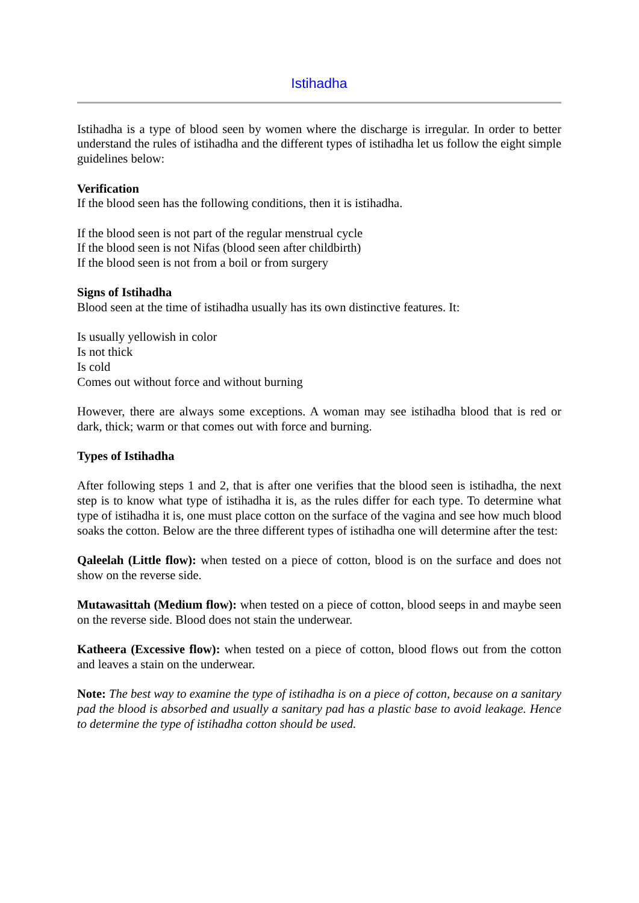Istihadha
Istihadha is a type of blood seen by women where the discharge is irregular. In order to better understand the rules of istihadha and the different types of istihadha let us follow the eight simple guidelines below:
Verification
If the blood seen has the following conditions, then it is istihadha.
If the blood seen is not part of the regular menstrual cycle
If the blood seen is not Nifas (blood seen after childbirth)
If the blood seen is not from a boil or from surgery
Signs of Istihadha
Blood seen at the time of istihadha usually has its own distinctive features. It:
Is usually yellowish in color
Is not thick
Is cold
Comes out without force and without burning
However, there are always some exceptions. A woman may see istihadha blood that is red or dark, thick; warm or that comes out with force and burning.
Types of Istihadha
After following steps 1 and 2, that is after one verifies that the blood seen is istihadha, the next step is to know what type of istihadha it is, as the rules differ for each type. To determine what type of istihadha it is, one must place cotton on the surface of the vagina and see how much blood soaks the cotton. Below are the three different types of istihadha one will determine after the test:
Qaleelah (Little flow): when tested on a piece of cotton, blood is on the surface and does not show on the reverse side.
Mutawasittah (Medium flow): when tested on a piece of cotton, blood seeps in and maybe seen on the reverse side. Blood does not stain the underwear.
Katheera (Excessive flow): when tested on a piece of cotton, blood flows out from the cotton and leaves a stain on the underwear.
Note: The best way to examine the type of istihadha is on a piece of cotton, because on a sanitary pad the blood is absorbed and usually a sanitary pad has a plastic base to avoid leakage. Hence to determine the type of istihadha cotton should be used.